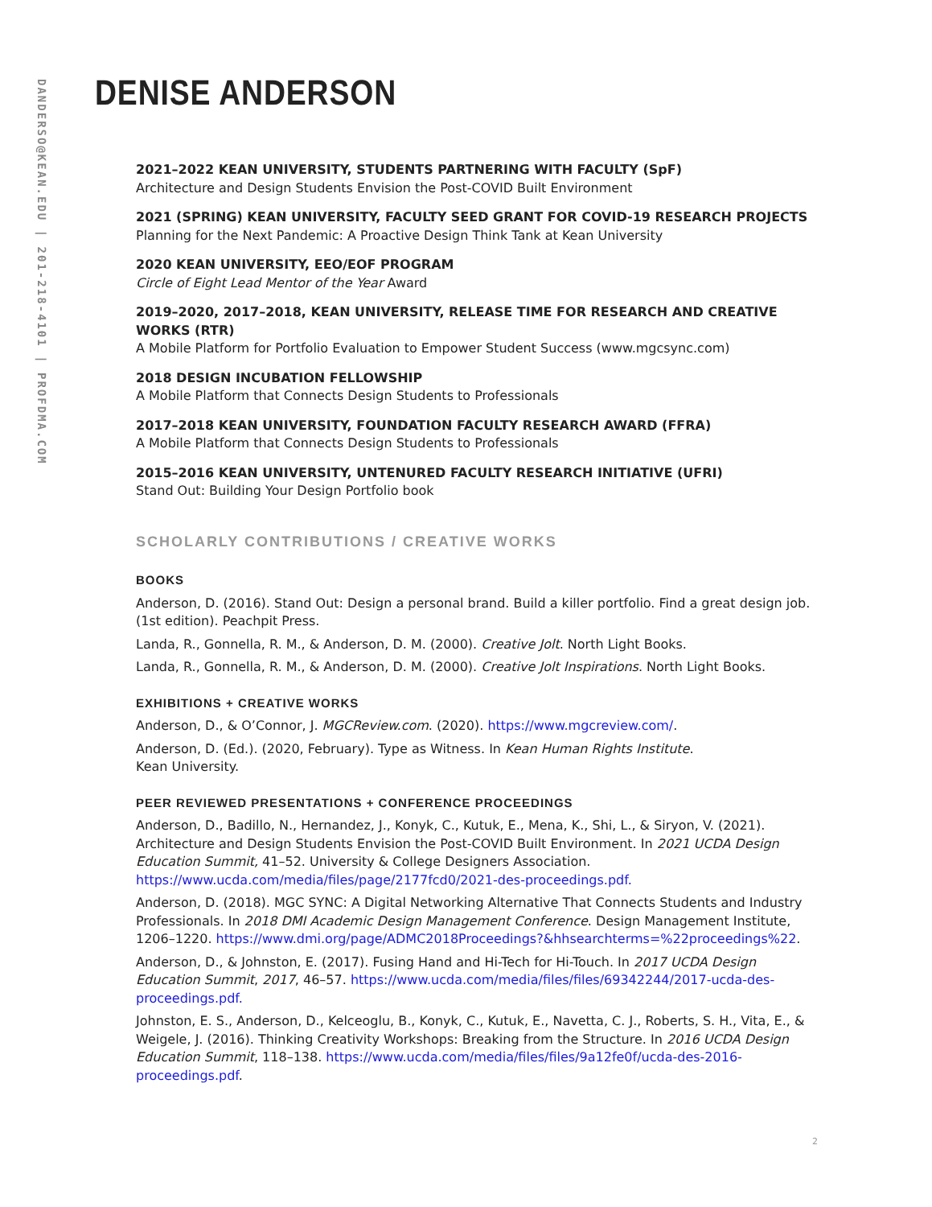DANDERSO@KEAN.EDU | 201-218-4101 | PROFDMA.COM
DENISE ANDERSON
2021–2022 KEAN UNIVERSITY, STUDENTS PARTNERING WITH FACULTY (SpF)
Architecture and Design Students Envision the Post-COVID Built Environment
2021 (SPRING) KEAN UNIVERSITY, FACULTY SEED GRANT FOR COVID-19 RESEARCH PROJECTS
Planning for the Next Pandemic: A Proactive Design Think Tank at Kean University
2020 KEAN UNIVERSITY, EEO/EOF PROGRAM
Circle of Eight Lead Mentor of the Year Award
2019–2020, 2017–2018, KEAN UNIVERSITY, RELEASE TIME FOR RESEARCH AND CREATIVE WORKS (RTR)
A Mobile Platform for Portfolio Evaluation to Empower Student Success (www.mgcsync.com)
2018 DESIGN INCUBATION FELLOWSHIP
A Mobile Platform that Connects Design Students to Professionals
2017–2018 KEAN UNIVERSITY, FOUNDATION FACULTY RESEARCH AWARD (FFRA)
A Mobile Platform that Connects Design Students to Professionals
2015–2016 KEAN UNIVERSITY, UNTENURED FACULTY RESEARCH INITIATIVE (UFRI)
Stand Out: Building Your Design Portfolio book
SCHOLARLY CONTRIBUTIONS / CREATIVE WORKS
BOOKS
Anderson, D. (2016). Stand Out: Design a personal brand. Build a killer portfolio. Find a great design job. (1st edition). Peachpit Press.
Landa, R., Gonnella, R. M., & Anderson, D. M. (2000). Creative Jolt. North Light Books.
Landa, R., Gonnella, R. M., & Anderson, D. M. (2000). Creative Jolt Inspirations. North Light Books.
EXHIBITIONS + CREATIVE WORKS
Anderson, D., & O’Connor, J. MGCReview.com. (2020). https://www.mgcreview.com/.
Anderson, D. (Ed.). (2020, February). Type as Witness. In Kean Human Rights Institute.
Kean University.
PEER REVIEWED PRESENTATIONS + CONFERENCE PROCEEDINGS
Anderson, D., Badillo, N., Hernandez, J., Konyk, C., Kutuk, E., Mena, K., Shi, L., & Siryon, V. (2021). Architecture and Design Students Envision the Post-COVID Built Environment. In 2021 UCDA Design Education Summit, 41–52. University & College Designers Association. https://www.ucda.com/media/files/page/2177fcd0/2021-des-proceedings.pdf.
Anderson, D. (2018). MGC SYNC: A Digital Networking Alternative That Connects Students and Industry Professionals. In 2018 DMI Academic Design Management Conference. Design Management Institute, 1206–1220. https://www.dmi.org/page/ADMC2018Proceedings?&hhsearchterms=%22proceedings%22.
Anderson, D., & Johnston, E. (2017). Fusing Hand and Hi-Tech for Hi-Touch. In 2017 UCDA Design Education Summit, 2017, 46–57. https://www.ucda.com/media/files/files/69342244/2017-ucda-des-proceedings.pdf.
Johnston, E. S., Anderson, D., Kelceoglu, B., Konyk, C., Kutuk, E., Navetta, C. J., Roberts, S. H., Vita, E., & Weigele, J. (2016). Thinking Creativity Workshops: Breaking from the Structure. In 2016 UCDA Design Education Summit, 118–138. https://www.ucda.com/media/files/files/9a12fe0f/ucda-des-2016-proceedings.pdf.
2